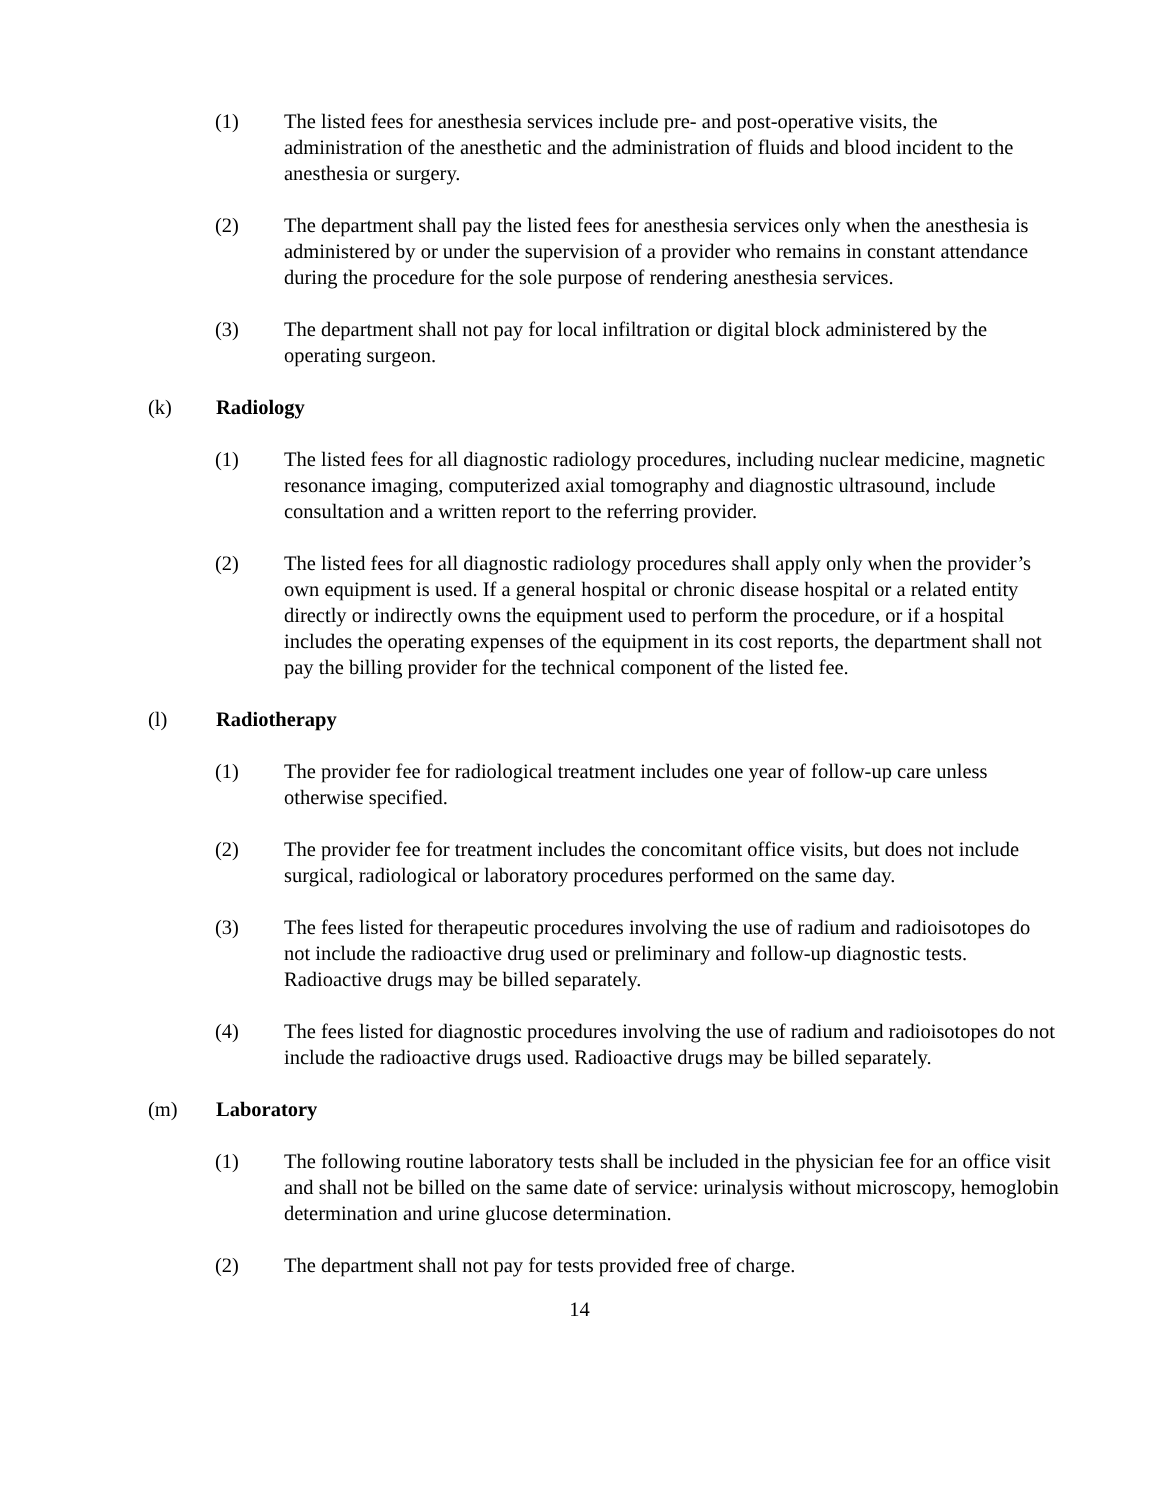(1) The listed fees for anesthesia services include pre- and post-operative visits, the administration of the anesthetic and the administration of fluids and blood incident to the anesthesia or surgery.
(2) The department shall pay the listed fees for anesthesia services only when the anesthesia is administered by or under the supervision of a provider who remains in constant attendance during the procedure for the sole purpose of rendering anesthesia services.
(3) The department shall not pay for local infiltration or digital block administered by the operating surgeon.
(k) Radiology
(1) The listed fees for all diagnostic radiology procedures, including nuclear medicine, magnetic resonance imaging, computerized axial tomography and diagnostic ultrasound, include consultation and a written report to the referring provider.
(2) The listed fees for all diagnostic radiology procedures shall apply only when the provider’s own equipment is used. If a general hospital or chronic disease hospital or a related entity directly or indirectly owns the equipment used to perform the procedure, or if a hospital includes the operating expenses of the equipment in its cost reports, the department shall not pay the billing provider for the technical component of the listed fee.
(l) Radiotherapy
(1) The provider fee for radiological treatment includes one year of follow-up care unless otherwise specified.
(2) The provider fee for treatment includes the concomitant office visits, but does not include surgical, radiological or laboratory procedures performed on the same day.
(3) The fees listed for therapeutic procedures involving the use of radium and radioisotopes do not include the radioactive drug used or preliminary and follow-up diagnostic tests. Radioactive drugs may be billed separately.
(4) The fees listed for diagnostic procedures involving the use of radium and radioisotopes do not include the radioactive drugs used. Radioactive drugs may be billed separately.
(m) Laboratory
(1) The following routine laboratory tests shall be included in the physician fee for an office visit and shall not be billed on the same date of service: urinalysis without microscopy, hemoglobin determination and urine glucose determination.
(2) The department shall not pay for tests provided free of charge.
14